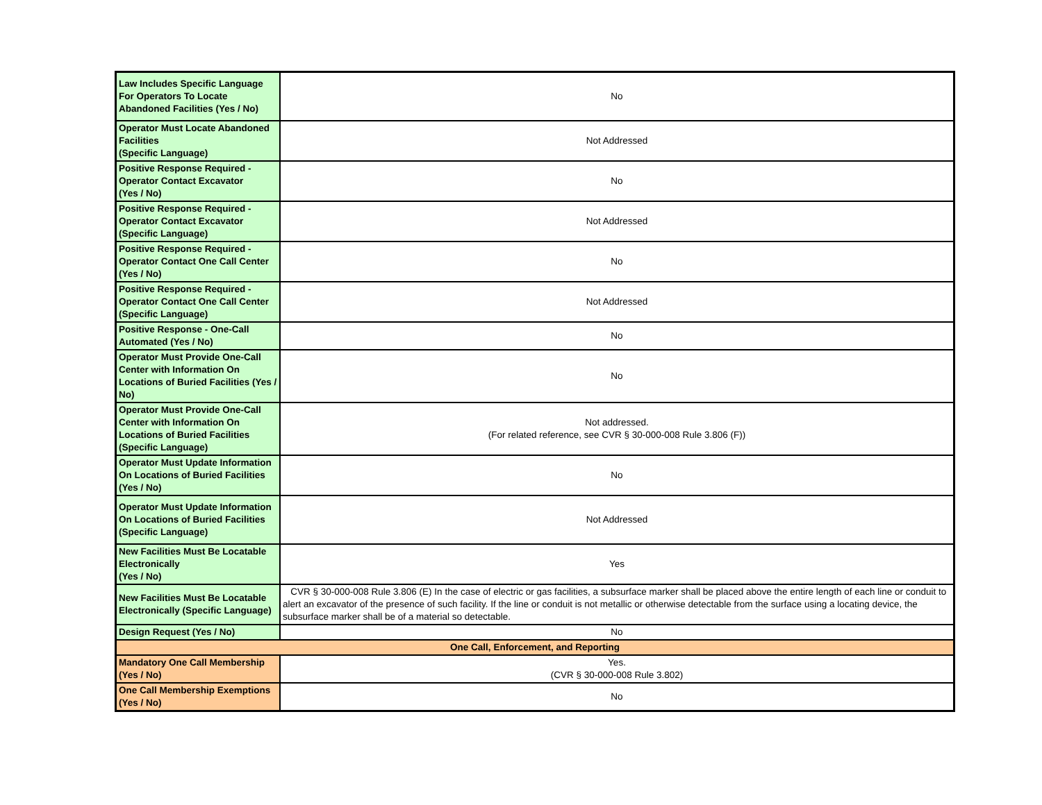| Law Includes Specific Language For Operators To Locate Abandoned Facilities (Yes / No) | No |
| Operator Must Locate Abandoned Facilities (Specific Language) | Not Addressed |
| Positive Response Required - Operator Contact Excavator (Yes / No) | No |
| Positive Response Required - Operator Contact Excavator (Specific Language) | Not Addressed |
| Positive Response Required - Operator Contact One Call Center (Yes / No) | No |
| Positive Response Required - Operator Contact One Call Center (Specific Language) | Not Addressed |
| Positive Response - One-Call Automated (Yes / No) | No |
| Operator Must Provide One-Call Center with Information On Locations of Buried Facilities (Yes / No) | No |
| Operator Must Provide One-Call Center with Information On Locations of Buried Facilities (Specific Language) | Not addressed. (For related reference, see CVR § 30-000-008 Rule 3.806 (F)) |
| Operator Must Update Information On Locations of Buried Facilities (Yes / No) | No |
| Operator Must Update Information On Locations of Buried Facilities (Specific Language) | Not Addressed |
| New Facilities Must Be Locatable Electronically (Yes / No) | Yes |
| New Facilities Must Be Locatable Electronically (Specific Language) | CVR § 30-000-008 Rule 3.806 (E) In the case of electric or gas facilities, a subsurface marker shall be placed above the entire length of each line or conduit to alert an excavator of the presence of such facility. If the line or conduit is not metallic or otherwise detectable from the surface using a locating device, the subsurface marker shall be of a material so detectable. |
| Design Request (Yes / No) | No |
| One Call, Enforcement, and Reporting | |
| Mandatory One Call Membership (Yes / No) | Yes. (CVR § 30-000-008 Rule 3.802) |
| One Call Membership Exemptions (Yes / No) | No |